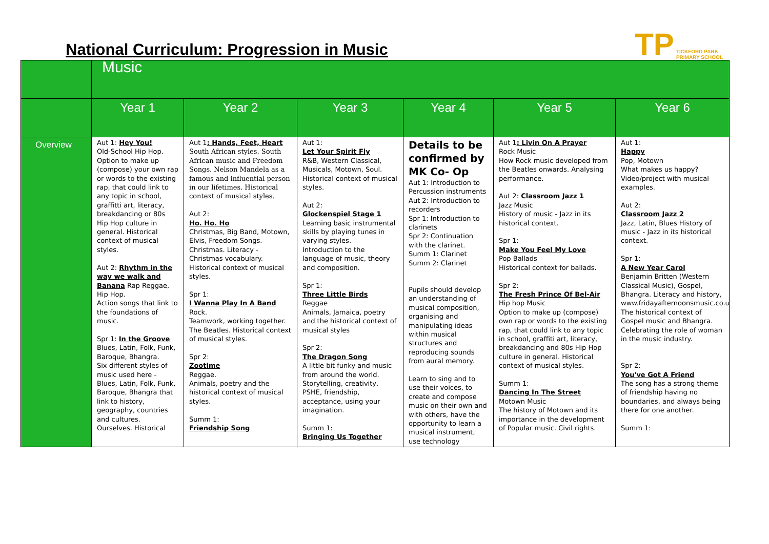National Curriculum: Progression in Music
TP TICKFORD PARK
PRIMARY SCHOOL
| | Music | | | | | |
| --- | --- | --- | --- | --- | --- | --- |
| | Year 1 | Year 2 | Year 3 | Year 4 | Year 5 | Year 6 |
| Overview | Aut 1: Hey You! Old-School Hip Hop. Option to make up (compose) your own rap or words to the existing rap, that could link to any topic in school, graffitti art, literacy, breakdancing or 80s Hip Hop culture in general. Historical context of musical styles. Aut 2: Rhythm in the way we walk and Banana Rap Reggae, Hip Hop. Action songs that link to the foundations of music. Spr 1: In the Groove Blues, Latin, Folk, Funk, Baroque, Bhangra. Six different styles of music used here - Blues, Latin, Folk, Funk, Baroque, Bhangra that link to history, geography, countries and cultures. Ourselves. Historical | Aut 1 : Hands, Feet, Heart South African styles. South African music and Freedom Songs. Nelson Mandela as a famous and influential person in our lifetimes. Historical context of musical styles. Aut 2: Ho. Ho. Ho Christmas, Big Band, Motown, Elvis, Freedom Songs. Christmas. Literacy - Christmas vocabulary. Historical context of musical styles. Spr 1: I Wanna Play In A Band Rock. Teamwork, working together. The Beatles. Historical context of musical styles. Spr 2: Zootime Reggae. Animals, poetry and the historical context of musical styles. Summ 1: Friendship Song | Aut 1: Let Your Spirit Fly R&B, Western Classical, Musicals, Motown, Soul. Historical context of musical styles. Aut 2: Glockenspiel Stage 1 Learning basic instrumental skills by playing tunes in varying styles. Introduction to the language of music, theory and composition. Spr 1: Three Little Birds Reggae Animals, Jamaica, poetry and the historical context of musical styles Spr 2: The Dragon Song A little bit funky and music from around the world. Storytelling, creativity, PSHE, friendship, acceptance, using your imagination. Summ 1: Bringing Us Together | Details to be confirmed by MK Co- Op Aut 1: Introduction to Percussion instruments Aut 2: Introduction to recorders Spr 1: Introduction to clarinets Spr 2: Continuation with the clarinet. Summ 1: Clarinet Summ 2: Clarinet Pupils should develop an understanding of musical composition, organising and manipulating ideas within musical structures and reproducing sounds from aural memory. Learn to sing and to use their voices, to create and compose music on their own and with others, have the opportunity to learn a musical instrument, use technology | Aut 1 : Livin On A Prayer Rock Music How Rock music developed from the Beatles onwards. Analysing performance. Aut 2: Classroom Jazz 1 Jazz Music History of music - Jazz in its historical context. Spr 1: Make You Feel My Love Pop Ballads Historical context for ballads. Spr 2: The Fresh Prince Of Bel-Air Hip hop Music Option to make up (compose) own rap or words to the existing rap, that could link to any topic in school, graffiti art, literacy, breakdancing and 80s Hip Hop culture in general. Historical context of musical styles. Summ 1: Dancing In The Street Motown Music The history of Motown and its importance in the development of Popular music. Civil rights. | Aut 1: Happy Pop, Motown What makes us happy? Video/project with musical examples. Aut 2: Classroom Jazz 2 Jazz, Latin, Blues History of music - Jazz in its historical context. Spr 1: A New Year Carol Benjamin Britten (Western Classical Music), Gospel, Bhangra. Literacy and history, www.fridayafternoonsmusic.co.uk. The historical context of Gospel music and Bhangra. Celebrating the role of woman in the music industry. Spr 2: You've Got A Friend The song has a strong theme of friendship having no boundaries, and always being there for one another. Summ 1: |